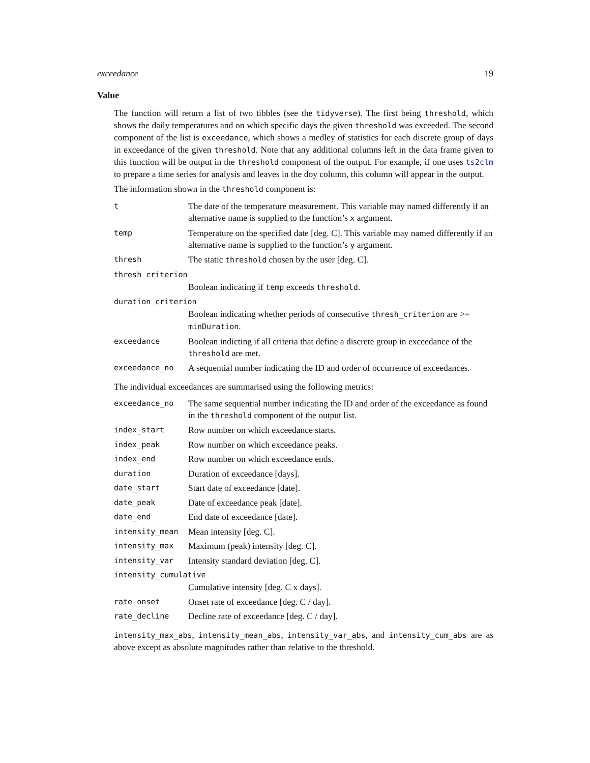exceedance 19
Value
The function will return a list of two tibbles (see the tidyverse). The first being threshold, which shows the daily temperatures and on which specific days the given threshold was exceeded. The second component of the list is exceedance, which shows a medley of statistics for each discrete group of days in exceedance of the given threshold. Note that any additional columns left in the data frame given to this function will be output in the threshold component of the output. For example, if one uses ts2clm to prepare a time series for analysis and leaves in the doy column, this column will appear in the output.
The information shown in the threshold component is:
| t | The date of the temperature measurement. This variable may named differently if an alternative name is supplied to the function’s x argument. |
| temp | Temperature on the specified date [deg. C]. This variable may named differently if an alternative name is supplied to the function’s y argument. |
| thresh | The static threshold chosen by the user [deg. C]. |
| thresh_criterion | |
| | Boolean indicating if temp exceeds threshold . |
| duration_criterion | |
| | Boolean indicating whether periods of consecutive thresh_criterion are >= minDuration . |
| exceedance | Boolean indicting if all criteria that define a discrete group in exceedance of the threshold are met. |
| exceedance_no | A sequential number indicating the ID and order of occurrence of exceedances. |
The individual exceedances are summarised using the following metrics:
| exceedance_no | The same sequential number indicating the ID and order of the exceedance as found in the threshold component of the output list. |
| index_start | Row number on which exceedance starts. |
| index_peak | Row number on which exceedance peaks. |
| index_end | Row number on which exceedance ends. |
| duration | Duration of exceedance [days]. |
| date_start | Start date of exceedance [date]. |
| date_peak | Date of exceedance peak [date]. |
| date_end | End date of exceedance [date]. |
| intensity_mean | Mean intensity [deg. C]. |
| intensity_max | Maximum (peak) intensity [deg. C]. |
| intensity_var | Intensity standard deviation [deg. C]. |
| intensity_cumulative | |
| | Cumulative intensity [deg. C x days]. |
| rate_onset | Onset rate of exceedance [deg. C / day]. |
| rate_decline | Decline rate of exceedance [deg. C / day]. |
intensity_max_abs, intensity_mean_abs, intensity_var_abs, and intensity_cum_abs are as above except as absolute magnitudes rather than relative to the threshold.